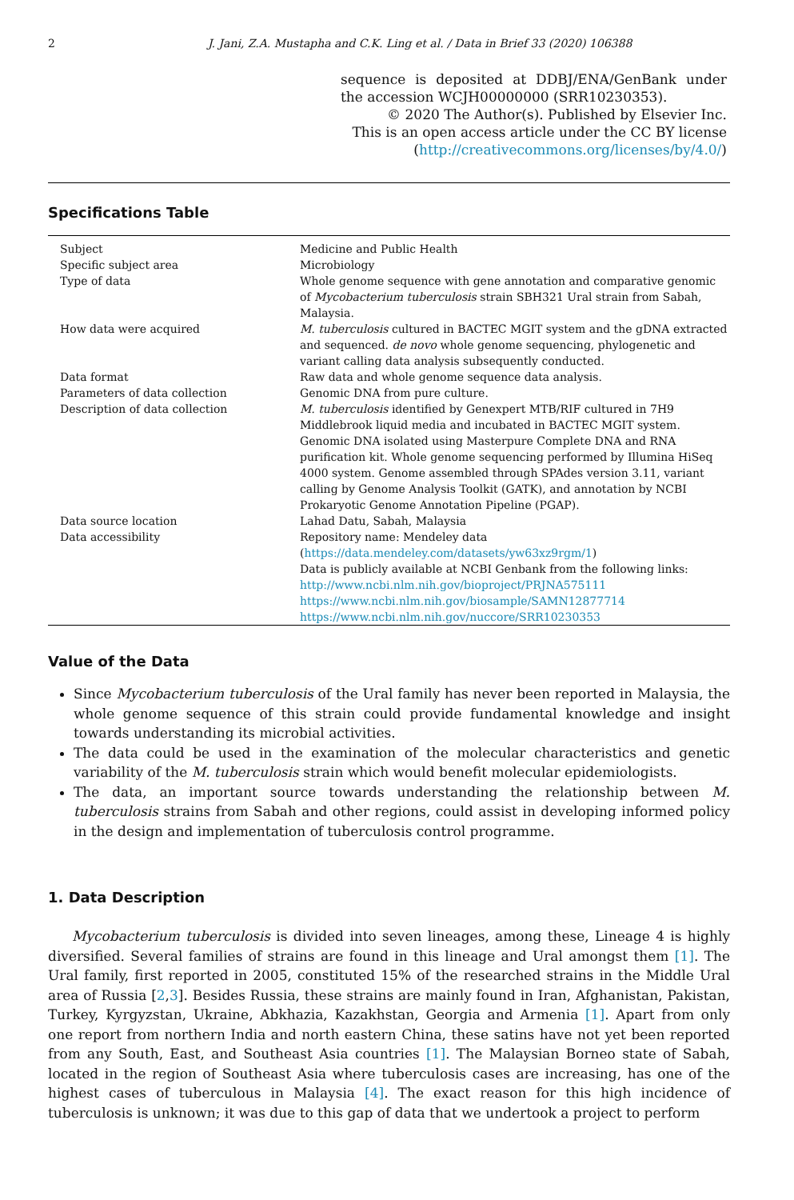2 J. Jani, Z.A. Mustapha and C.K. Ling et al. / Data in Brief 33 (2020) 106388
sequence is deposited at DDBJ/ENA/GenBank under the accession WCJH00000000 (SRR10230353).
© 2020 The Author(s). Published by Elsevier Inc.
This is an open access article under the CC BY license
(http://creativecommons.org/licenses/by/4.0/)
Specifications Table
| Subject | Medicine and Public Health |
| Specific subject area | Microbiology |
| Type of data | Whole genome sequence with gene annotation and comparative genomic of Mycobacterium tuberculosis strain SBH321 Ural strain from Sabah, Malaysia. |
| How data were acquired | M. tuberculosis cultured in BACTEC MGIT system and the gDNA extracted and sequenced. de novo whole genome sequencing, phylogenetic and variant calling data analysis subsequently conducted. |
| Data format | Raw data and whole genome sequence data analysis. |
| Parameters of data collection | Genomic DNA from pure culture. |
| Description of data collection | M. tuberculosis identified by Genexpert MTB/RIF cultured in 7H9 Middlebrook liquid media and incubated in BACTEC MGIT system. Genomic DNA isolated using Masterpure Complete DNA and RNA purification kit. Whole genome sequencing performed by Illumina HiSeq 4000 system. Genome assembled through SPAdes version 3.11, variant calling by Genome Analysis Toolkit (GATK), and annotation by NCBI Prokaryotic Genome Annotation Pipeline (PGAP). |
| Data source location | Lahad Datu, Sabah, Malaysia |
| Data accessibility | Repository name: Mendeley data ( https://data.mendeley.com/datasets/yw63xz9rgm/1 ) Data is publicly available at NCBI Genbank from the following links: http://www.ncbi.nlm.nih.gov/bioproject/PRJNA575111 https://www.ncbi.nlm.nih.gov/biosample/SAMN12877714 https://www.ncbi.nlm.nih.gov/nuccore/SRR10230353 |
Value of the Data
Since Mycobacterium tuberculosis of the Ural family has never been reported in Malaysia, the whole genome sequence of this strain could provide fundamental knowledge and insight towards understanding its microbial activities.
The data could be used in the examination of the molecular characteristics and genetic variability of the M. tuberculosis strain which would benefit molecular epidemiologists.
The data, an important source towards understanding the relationship between M. tuberculosis strains from Sabah and other regions, could assist in developing informed policy in the design and implementation of tuberculosis control programme.
1. Data Description
Mycobacterium tuberculosis is divided into seven lineages, among these, Lineage 4 is highly diversified. Several families of strains are found in this lineage and Ural amongst them [1]. The Ural family, first reported in 2005, constituted 15% of the researched strains in the Middle Ural area of Russia [2,3]. Besides Russia, these strains are mainly found in Iran, Afghanistan, Pakistan, Turkey, Kyrgyzstan, Ukraine, Abkhazia, Kazakhstan, Georgia and Armenia [1]. Apart from only one report from northern India and north eastern China, these satins have not yet been reported from any South, East, and Southeast Asia countries [1]. The Malaysian Borneo state of Sabah, located in the region of Southeast Asia where tuberculosis cases are increasing, has one of the highest cases of tuberculous in Malaysia [4]. The exact reason for this high incidence of tuberculosis is unknown; it was due to this gap of data that we undertook a project to perform